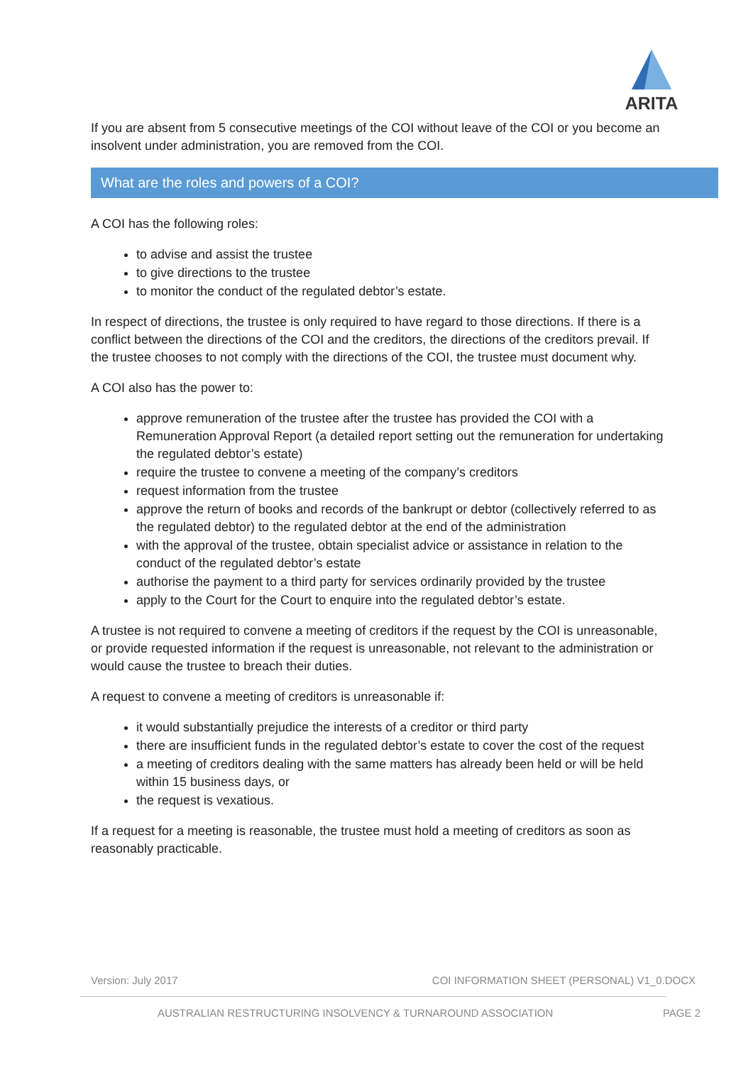ARITA
If you are absent from 5 consecutive meetings of the COI without leave of the COI or you become an insolvent under administration, you are removed from the COI.
What are the roles and powers of a COI?
A COI has the following roles:
to advise and assist the trustee
to give directions to the trustee
to monitor the conduct of the regulated debtor’s estate.
In respect of directions, the trustee is only required to have regard to those directions. If there is a conflict between the directions of the COI and the creditors, the directions of the creditors prevail. If the trustee chooses to not comply with the directions of the COI, the trustee must document why.
A COI also has the power to:
approve remuneration of the trustee after the trustee has provided the COI with a Remuneration Approval Report (a detailed report setting out the remuneration for undertaking the regulated debtor’s estate)
require the trustee to convene a meeting of the company’s creditors
request information from the trustee
approve the return of books and records of the bankrupt or debtor (collectively referred to as the regulated debtor) to the regulated debtor at the end of the administration
with the approval of the trustee, obtain specialist advice or assistance in relation to the conduct of the regulated debtor’s estate
authorise the payment to a third party for services ordinarily provided by the trustee
apply to the Court for the Court to enquire into the regulated debtor’s estate.
A trustee is not required to convene a meeting of creditors if the request by the COI is unreasonable, or provide requested information if the request is unreasonable, not relevant to the administration or would cause the trustee to breach their duties.
A request to convene a meeting of creditors is unreasonable if:
it would substantially prejudice the interests of a creditor or third party
there are insufficient funds in the regulated debtor’s estate to cover the cost of the request
a meeting of creditors dealing with the same matters has already been held or will be held within 15 business days, or
the request is vexatious.
If a request for a meeting is reasonable, the trustee must hold a meeting of creditors as soon as reasonably practicable.
Version: July 2017 COI INFORMATION SHEET (PERSONAL) V1_0.DOCX
AUSTRALIAN RESTRUCTURING INSOLVENCY & TURNAROUND ASSOCIATION PAGE 2